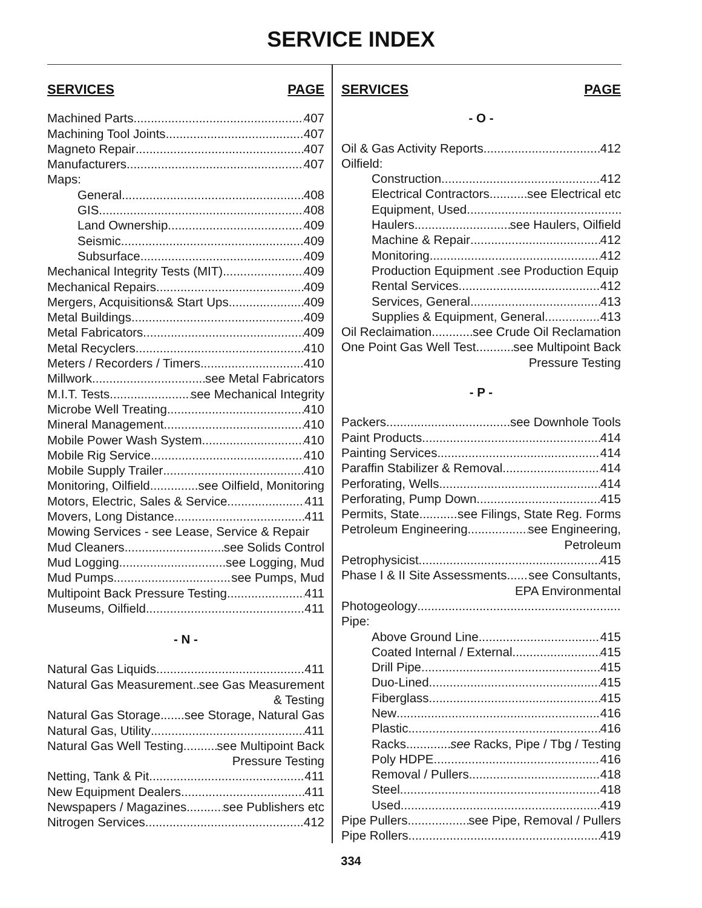SERVICE INDEX
SERVICES PAGE
Machined Parts 407
Machining Tool Joints 407
Magneto Repair 407
Manufacturers 407
Maps:
General 408
GIS 408
Land Ownership 409
Seismic 409
Subsurface 409
Mechanical Integrity Tests (MIT) 409
Mechanical Repairs 409
Mergers, Acquisitions& Start Ups 409
Metal Buildings 409
Metal Fabricators 409
Metal Recyclers 410
Meters / Recorders / Timers 410
Millwork see Metal Fabricators
M.I.T. Tests see Mechanical Integrity
Microbe Well Treating 410
Mineral Management 410
Mobile Power Wash System 410
Mobile Rig Service 410
Mobile Supply Trailer 410
Monitoring, Oilfield see Oilfield, Monitoring
Motors, Electric, Sales & Service 411
Movers, Long Distance 411
Mowing Services - see Lease, Service & Repair
Mud Cleaners see Solids Control
Mud Logging see Logging, Mud
Mud Pumps see Pumps, Mud
Multipoint Back Pressure Testing 411
Museums, Oilfield 411
- N -
Natural Gas Liquids 411
Natural Gas Measurement see Gas Measurement
& Testing
Natural Gas Storage see Storage, Natural Gas
Natural Gas, Utility 411
Natural Gas Well Testing see Multipoint Back
Pressure Testing
Netting, Tank & Pit 411
New Equipment Dealers 411
Newspapers / Magazines see Publishers etc
Nitrogen Services 412
SERVICES PAGE
- O -
Oil & Gas Activity Reports 412
Oilfield:
Construction 412
Electrical Contractors see Electrical etc
Equipment, Used
Haulers see Haulers, Oilfield
Machine & Repair 412
Monitoring 412
Production Equipment .see Production Equip
Rental Services 412
Services, General 413
Supplies & Equipment, General 413
Oil Reclaimation see Crude Oil Reclamation
One Point Gas Well Test see Multipoint Back
Pressure Testing
- P -
Packers see Downhole Tools
Paint Products 414
Painting Services 414
Paraffin Stabilizer & Removal 414
Perforating, Wells 414
Perforating, Pump Down 415
Permits, State see Filings, State Reg. Forms
Petroleum Engineering see Engineering,
Petroleum
Petrophysicist 415
Phase I & II Site Assessments see Consultants,
EPA Environmental
Photogeology
Pipe:
Above Ground Line 415
Coated Internal / External 415
Drill Pipe 415
Duo-Lined 415
Fiberglass 415
New 416
Plastic 416
Racks see Racks, Pipe / Tbg / Testing
Poly HDPE 416
Removal / Pullers 418
Steel 418
Used 419
Pipe Pullers see Pipe, Removal / Pullers
Pipe Rollers 419
334